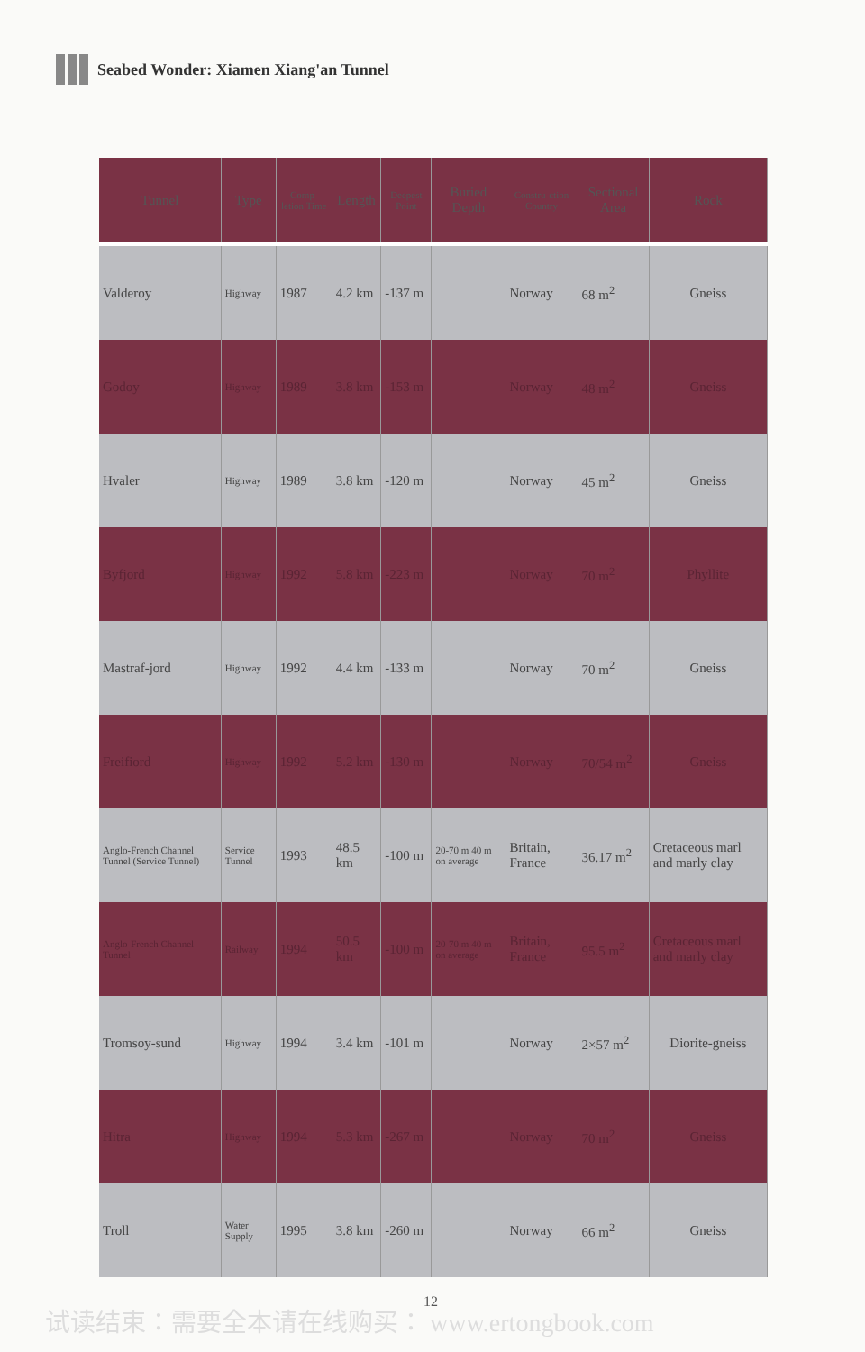Seabed Wonder: Xiamen Xiang'an Tunnel
| Tunnel | Type | Comp-letion Time | Length | Deepest Point | Buried Depth | Constru-ction Country | Sectional Area | Rock |
| --- | --- | --- | --- | --- | --- | --- | --- | --- |
| Valderoy | Highway | 1987 | 4.2 km | -137 m | | Norway | 68 m<sup>2</sup> | Gneiss |
| Godoy | Highway | 1989 | 3.8 km | -153 m | | Norway | 48 m<sup>2</sup> | Gneiss |
| Hvaler | Highway | 1989 | 3.8 km | -120 m | | Norway | 45 m<sup>2</sup> | Gneiss |
| Byfjord | Highway | 1992 | 5.8 km | -223 m | | Norway | 70 m<sup>2</sup> | Phyllite |
| Mastraf-jord | Highway | 1992 | 4.4 km | -133 m | | Norway | 70 m<sup>2</sup> | Gneiss |
| Freifiord | Highway | 1992 | 5.2 km | -130 m | | Norway | 70/54 m<sup>2</sup> | Gneiss |
| Anglo-French Channel Tunnel (Service Tunnel) | Service Tunnel | 1993 | 48.5 km | -100 m | 20-70 m 40 m on average | Britain, France | 36.17 m<sup>2</sup> | Cretaceous marl and marly clay |
| Anglo-French Channel Tunnel | Railway | 1994 | 50.5 km | -100 m | 20-70 m 40 m on average | Britain, France | 95.5 m<sup>2</sup> | Cretaceous marl and marly clay |
| Tromsoy-sund | Highway | 1994 | 3.4 km | -101 m | | Norway | 2×57 m<sup>2</sup> | Diorite-gneiss |
| Hitra | Highway | 1994 | 5.3 km | -267 m | | Norway | 70 m<sup>2</sup> | Gneiss |
| Troll | Water Supply | 1995 | 3.8 km | -260 m | | Norway | 66 m<sup>2</sup> | Gneiss |
12
试读结束：需要全本请在线购买： www.ertongbook.com